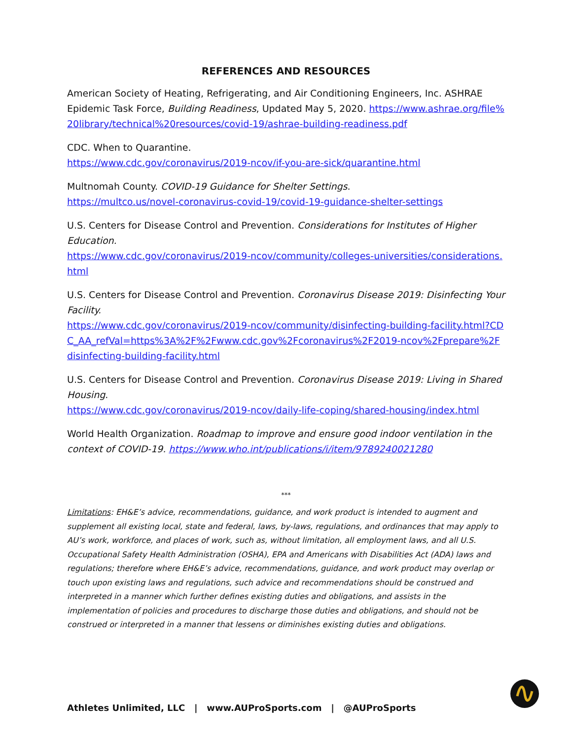REFERENCES AND RESOURCES
American Society of Heating, Refrigerating, and Air Conditioning Engineers, Inc. ASHRAE Epidemic Task Force, Building Readiness, Updated May 5, 2020. https://www.ashrae.org/file%20library/technical%20resources/covid-19/ashrae-building-readiness.pdf
CDC. When to Quarantine.
https://www.cdc.gov/coronavirus/2019-ncov/if-you-are-sick/quarantine.html
Multnomah County. COVID-19 Guidance for Shelter Settings.
https://multco.us/novel-coronavirus-covid-19/covid-19-guidance-shelter-settings
U.S. Centers for Disease Control and Prevention. Considerations for Institutes of Higher Education.
https://www.cdc.gov/coronavirus/2019-ncov/community/colleges-universities/considerations.html
U.S. Centers for Disease Control and Prevention. Coronavirus Disease 2019: Disinfecting Your Facility.
https://www.cdc.gov/coronavirus/2019-ncov/community/disinfecting-building-facility.html?CDC_AA_refVal=https%3A%2F%2Fwww.cdc.gov%2Fcoronavirus%2F2019-ncov%2Fprepare%2Fdisinfecting-building-facility.html
U.S. Centers for Disease Control and Prevention. Coronavirus Disease 2019: Living in Shared Housing.
https://www.cdc.gov/coronavirus/2019-ncov/daily-life-coping/shared-housing/index.html
World Health Organization. Roadmap to improve and ensure good indoor ventilation in the context of COVID-19. https://www.who.int/publications/i/item/9789240021280
***
Limitations: EH&E’s advice, recommendations, guidance, and work product is intended to augment and supplement all existing local, state and federal, laws, by-laws, regulations, and ordinances that may apply to AU’s work, workforce, and places of work, such as, without limitation, all employment laws, and all U.S. Occupational Safety Health Administration (OSHA), EPA and Americans with Disabilities Act (ADA) laws and regulations; therefore where EH&E’s advice, recommendations, guidance, and work product may overlap or touch upon existing laws and regulations, such advice and recommendations should be construed and interpreted in a manner which further defines existing duties and obligations, and assists in the implementation of policies and procedures to discharge those duties and obligations, and should not be construed or interpreted in a manner that lessens or diminishes existing duties and obligations.
Athletes Unlimited, LLC | www.AUProSports.com | @AUProSports